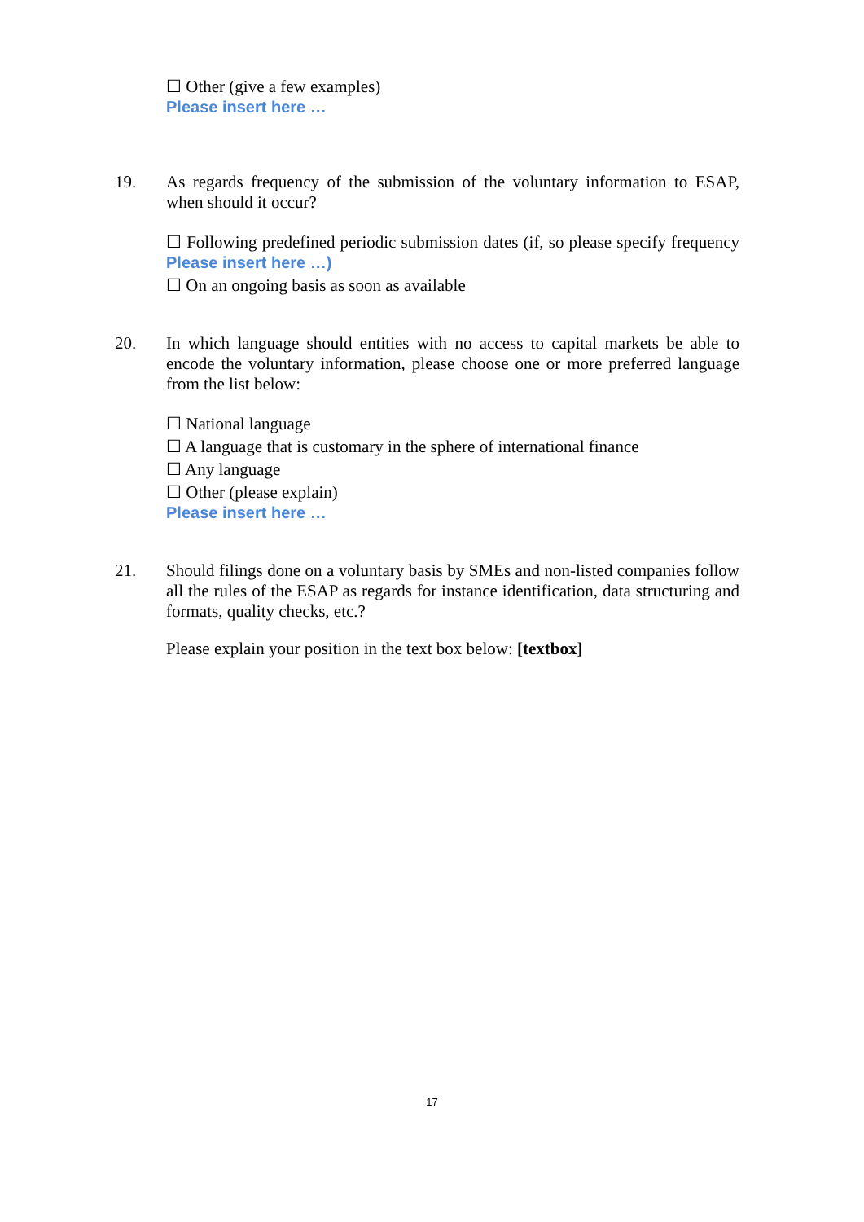☐ Other (give a few examples)
Please insert here …
19.
As regards frequency of the submission of the voluntary information to ESAP, when should it occur?
☐ Following predefined periodic submission dates (if, so please specify frequency Please insert here …)
☐ On an ongoing basis as soon as available
20.
In which language should entities with no access to capital markets be able to encode the voluntary information, please choose one or more preferred language from the list below:
☐ National language
☐ A language that is customary in the sphere of international finance
☐ Any language
☐ Other (please explain)
Please insert here …
21.
Should filings done on a voluntary basis by SMEs and non-listed companies follow all the rules of the ESAP as regards for instance identification, data structuring and formats, quality checks, etc.?
Please explain your position in the text box below: [textbox]
17